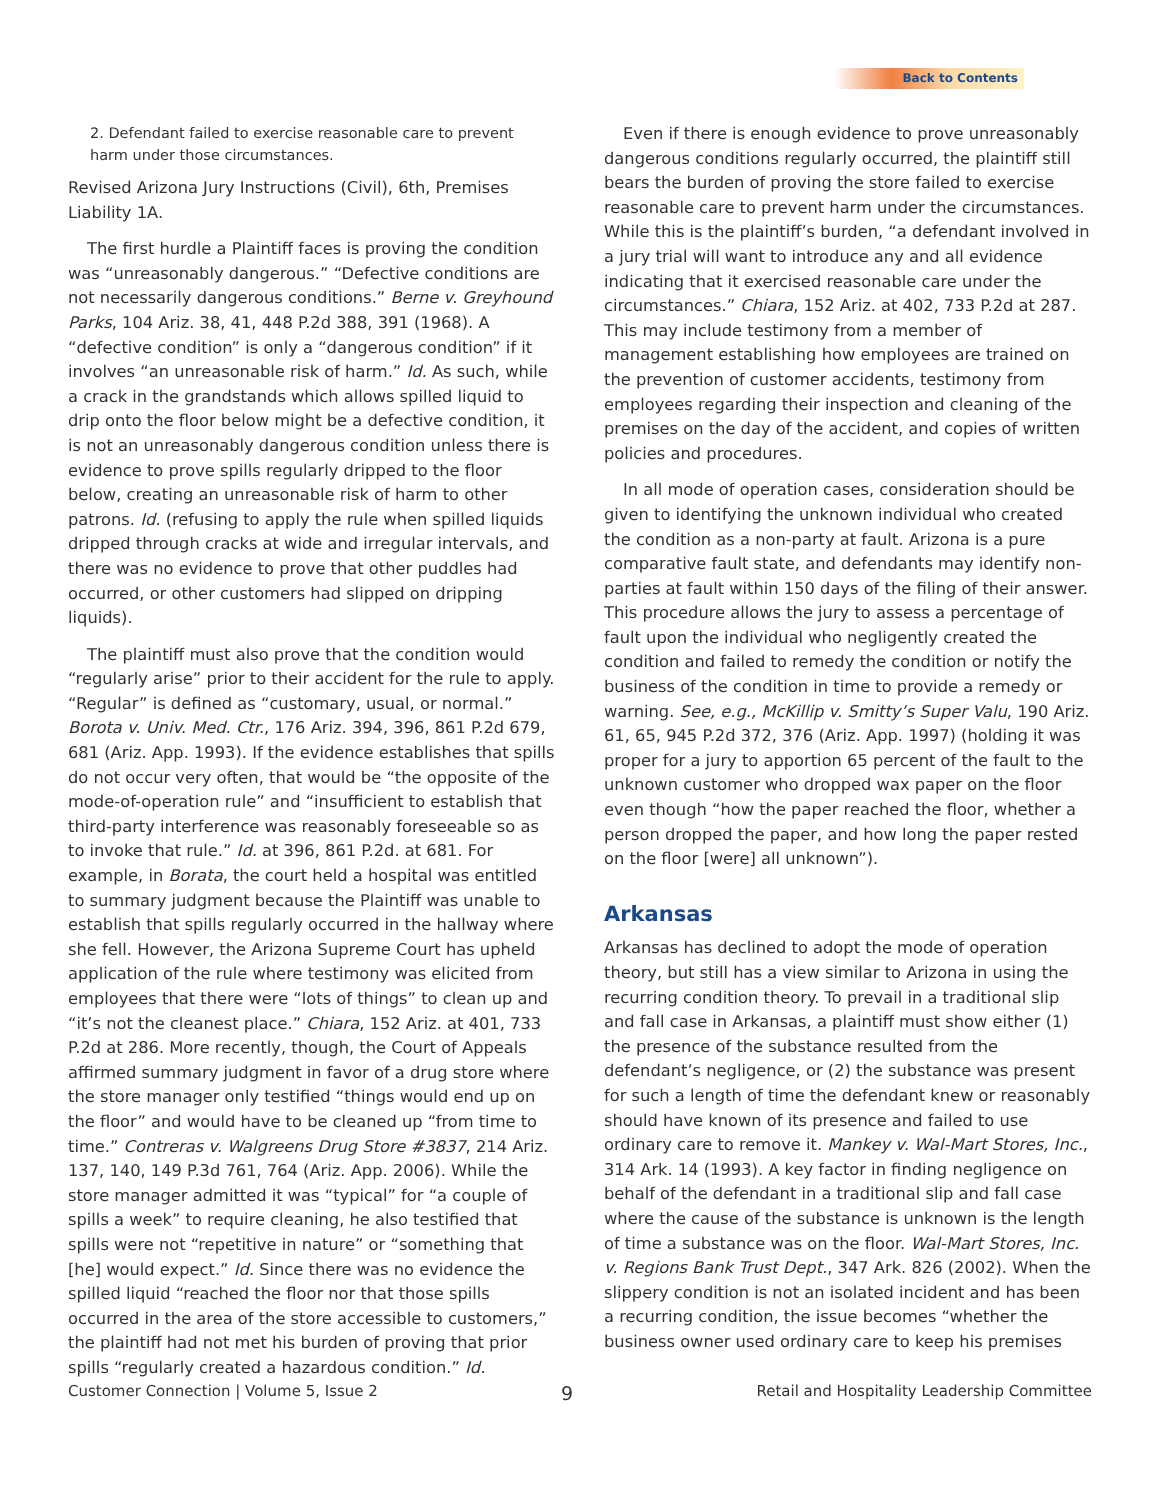Back to Contents
2. Defendant failed to exercise reasonable care to prevent harm under those circumstances.
Revised Arizona Jury Instructions (Civil), 6th, Premises Liability 1A.
The first hurdle a Plaintiff faces is proving the condition was “unreasonably dangerous.” “Defective conditions are not necessarily dangerous conditions.” Berne v. Greyhound Parks, 104 Ariz. 38, 41, 448 P.2d 388, 391 (1968). A “defective condition” is only a “dangerous condition” if it involves “an unreasonable risk of harm.” Id. As such, while a crack in the grandstands which allows spilled liquid to drip onto the floor below might be a defective condition, it is not an unreasonably dangerous condition unless there is evidence to prove spills regularly dripped to the floor below, creating an unreasonable risk of harm to other patrons. Id. (refusing to apply the rule when spilled liquids dripped through cracks at wide and irregular intervals, and there was no evidence to prove that other puddles had occurred, or other customers had slipped on dripping liquids).
The plaintiff must also prove that the condition would “regularly arise” prior to their accident for the rule to apply. “Regular” is defined as “customary, usual, or normal.” Borota v. Univ. Med. Ctr., 176 Ariz. 394, 396, 861 P.2d 679, 681 (Ariz. App. 1993). If the evidence establishes that spills do not occur very often, that would be “the opposite of the mode-of-operation rule” and “insufficient to establish that third-party interference was reasonably foreseeable so as to invoke that rule.” Id. at 396, 861 P.2d. at 681. For example, in Borata, the court held a hospital was entitled to summary judgment because the Plaintiff was unable to establish that spills regularly occurred in the hallway where she fell. However, the Arizona Supreme Court has upheld application of the rule where testimony was elicited from employees that there were “lots of things” to clean up and “it’s not the cleanest place.” Chiara, 152 Ariz. at 401, 733 P.2d at 286. More recently, though, the Court of Appeals affirmed summary judgment in favor of a drug store where the store manager only testified “things would end up on the floor” and would have to be cleaned up “from time to time.” Contreras v. Walgreens Drug Store #3837, 214 Ariz. 137, 140, 149 P.3d 761, 764 (Ariz. App. 2006). While the store manager admitted it was “typical” for “a couple of spills a week” to require cleaning, he also testified that spills were not “repetitive in nature” or “something that [he] would expect.” Id. Since there was no evidence the spilled liquid “reached the floor nor that those spills occurred in the area of the store accessible to customers,” the plaintiff had not met his burden of proving that prior spills “regularly created a hazardous condition.” Id.
Even if there is enough evidence to prove unreasonably dangerous conditions regularly occurred, the plaintiff still bears the burden of proving the store failed to exercise reasonable care to prevent harm under the circumstances. While this is the plaintiff’s burden, “a defendant involved in a jury trial will want to introduce any and all evidence indicating that it exercised reasonable care under the circumstances.” Chiara, 152 Ariz. at 402, 733 P.2d at 287. This may include testimony from a member of management establishing how employees are trained on the prevention of customer accidents, testimony from employees regarding their inspection and cleaning of the premises on the day of the accident, and copies of written policies and procedures.
In all mode of operation cases, consideration should be given to identifying the unknown individual who created the condition as a non-party at fault. Arizona is a pure comparative fault state, and defendants may identify non-parties at fault within 150 days of the filing of their answer. This procedure allows the jury to assess a percentage of fault upon the individual who negligently created the condition and failed to remedy the condition or notify the business of the condition in time to provide a remedy or warning. See, e.g., McKillip v. Smitty’s Super Valu, 190 Ariz. 61, 65, 945 P.2d 372, 376 (Ariz. App. 1997) (holding it was proper for a jury to apportion 65 percent of the fault to the unknown customer who dropped wax paper on the floor even though “how the paper reached the floor, whether a person dropped the paper, and how long the paper rested on the floor [were] all unknown”).
Arkansas
Arkansas has declined to adopt the mode of operation theory, but still has a view similar to Arizona in using the recurring condition theory. To prevail in a traditional slip and fall case in Arkansas, a plaintiff must show either (1) the presence of the substance resulted from the defendant’s negligence, or (2) the substance was present for such a length of time the defendant knew or reasonably should have known of its presence and failed to use ordinary care to remove it. Mankey v. Wal-Mart Stores, Inc., 314 Ark. 14 (1993). A key factor in finding negligence on behalf of the defendant in a traditional slip and fall case where the cause of the substance is unknown is the length of time a substance was on the floor. Wal-Mart Stores, Inc. v. Regions Bank Trust Dept., 347 Ark. 826 (2002). When the slippery condition is not an isolated incident and has been a recurring condition, the issue becomes “whether the business owner used ordinary care to keep his premises
Customer Connection | Volume 5, Issue 2 9 Retail and Hospitality Leadership Committee